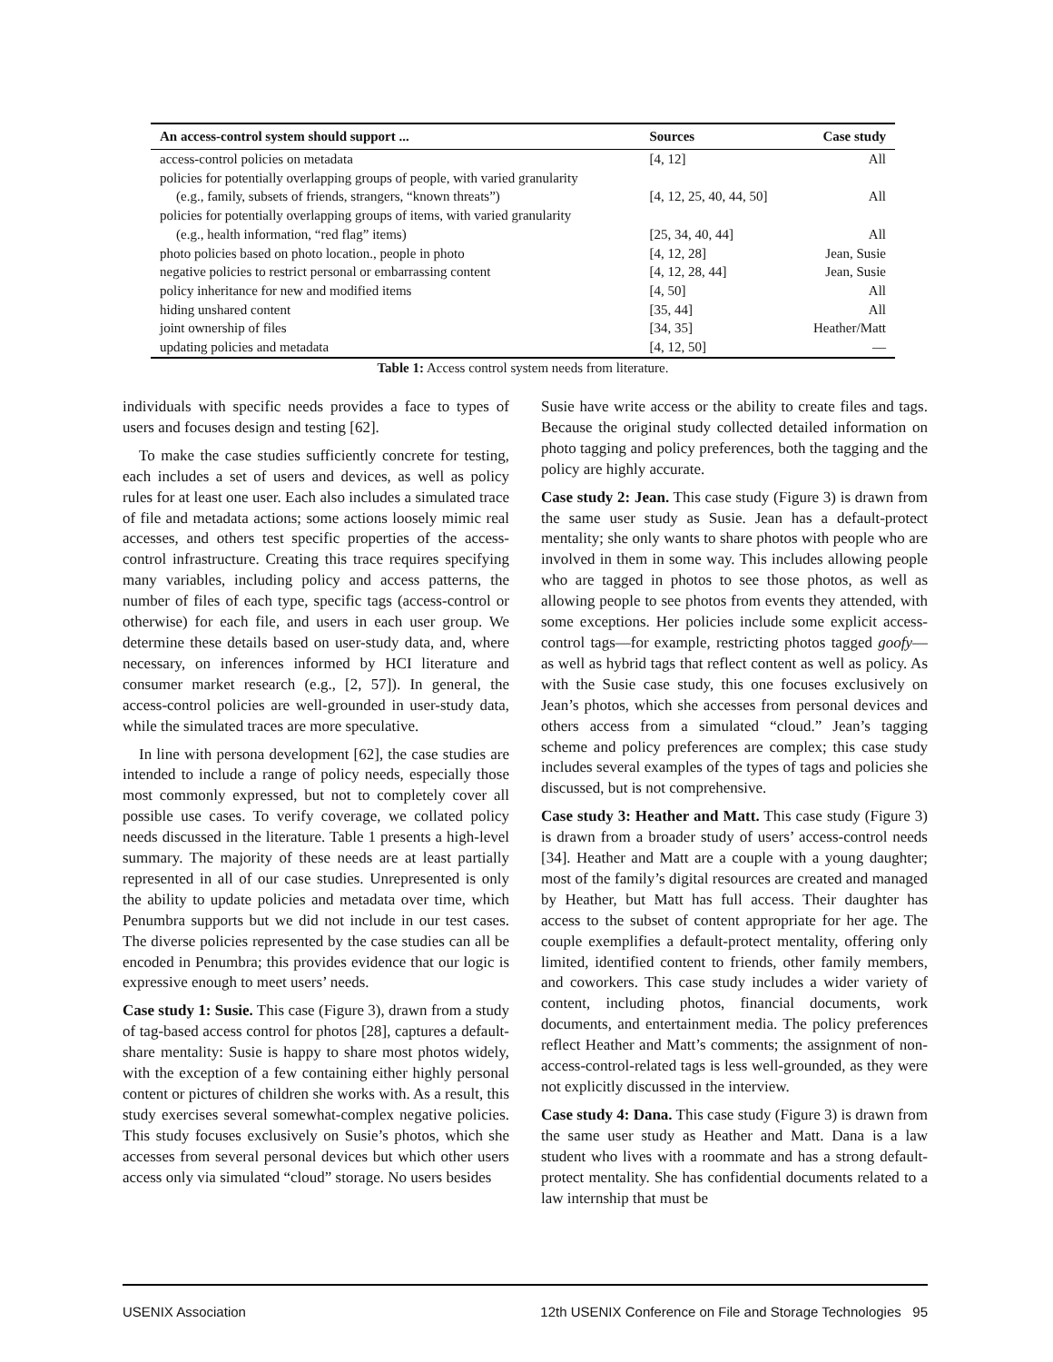| An access-control system should support ... | Sources | Case study |
| --- | --- | --- |
| access-control policies on metadata | [4, 12] | All |
| policies for potentially overlapping groups of people, with varied granularity | | |
| (e.g., family, subsets of friends, strangers, “known threats”) | [4, 12, 25, 40, 44, 50] | All |
| policies for potentially overlapping groups of items, with varied granularity | | |
| (e.g., health information, “red flag” items) | [25, 34, 40, 44] | All |
| photo policies based on photo location., people in photo | [4, 12, 28] | Jean, Susie |
| negative policies to restrict personal or embarrassing content | [4, 12, 28, 44] | Jean, Susie |
| policy inheritance for new and modified items | [4, 50] | All |
| hiding unshared content | [35, 44] | All |
| joint ownership of files | [34, 35] | Heather/Matt |
| updating policies and metadata | [4, 12, 50] | — |
Table 1: Access control system needs from literature.
individuals with specific needs provides a face to types of users and focuses design and testing [62].
To make the case studies sufficiently concrete for testing, each includes a set of users and devices, as well as policy rules for at least one user. Each also includes a simulated trace of file and metadata actions; some actions loosely mimic real accesses, and others test specific properties of the access-control infrastructure. Creating this trace requires specifying many variables, including policy and access patterns, the number of files of each type, specific tags (access-control or otherwise) for each file, and users in each user group. We determine these details based on user-study data, and, where necessary, on inferences informed by HCI literature and consumer market research (e.g., [2, 57]). In general, the access-control policies are well-grounded in user-study data, while the simulated traces are more speculative.
In line with persona development [62], the case studies are intended to include a range of policy needs, especially those most commonly expressed, but not to completely cover all possible use cases. To verify coverage, we collated policy needs discussed in the literature. Table 1 presents a high-level summary. The majority of these needs are at least partially represented in all of our case studies. Unrepresented is only the ability to update policies and metadata over time, which Penumbra supports but we did not include in our test cases. The diverse policies represented by the case studies can all be encoded in Penumbra; this provides evidence that our logic is expressive enough to meet users’ needs.
Case study 1: Susie. This case (Figure 3), drawn from a study of tag-based access control for photos [28], captures a default-share mentality: Susie is happy to share most photos widely, with the exception of a few containing either highly personal content or pictures of children she works with. As a result, this study exercises several somewhat-complex negative policies. This study focuses exclusively on Susie’s photos, which she accesses from several personal devices but which other users access only via simulated “cloud” storage. No users besides
Susie have write access or the ability to create files and tags. Because the original study collected detailed information on photo tagging and policy preferences, both the tagging and the policy are highly accurate.
Case study 2: Jean. This case study (Figure 3) is drawn from the same user study as Susie. Jean has a default-protect mentality; she only wants to share photos with people who are involved in them in some way. This includes allowing people who are tagged in photos to see those photos, as well as allowing people to see photos from events they attended, with some exceptions. Her policies include some explicit access-control tags—for example, restricting photos tagged goofy—as well as hybrid tags that reflect content as well as policy. As with the Susie case study, this one focuses exclusively on Jean’s photos, which she accesses from personal devices and others access from a simulated “cloud.” Jean’s tagging scheme and policy preferences are complex; this case study includes several examples of the types of tags and policies she discussed, but is not comprehensive.
Case study 3: Heather and Matt. This case study (Figure 3) is drawn from a broader study of users’ access-control needs [34]. Heather and Matt are a couple with a young daughter; most of the family’s digital resources are created and managed by Heather, but Matt has full access. Their daughter has access to the subset of content appropriate for her age. The couple exemplifies a default-protect mentality, offering only limited, identified content to friends, other family members, and coworkers. This case study includes a wider variety of content, including photos, financial documents, work documents, and entertainment media. The policy preferences reflect Heather and Matt’s comments; the assignment of non-access-control-related tags is less well-grounded, as they were not explicitly discussed in the interview.
Case study 4: Dana. This case study (Figure 3) is drawn from the same user study as Heather and Matt. Dana is a law student who lives with a roommate and has a strong default-protect mentality. She has confidential documents related to a law internship that must be
USENIX Association 12th USENIX Conference on File and Storage Technologies 95